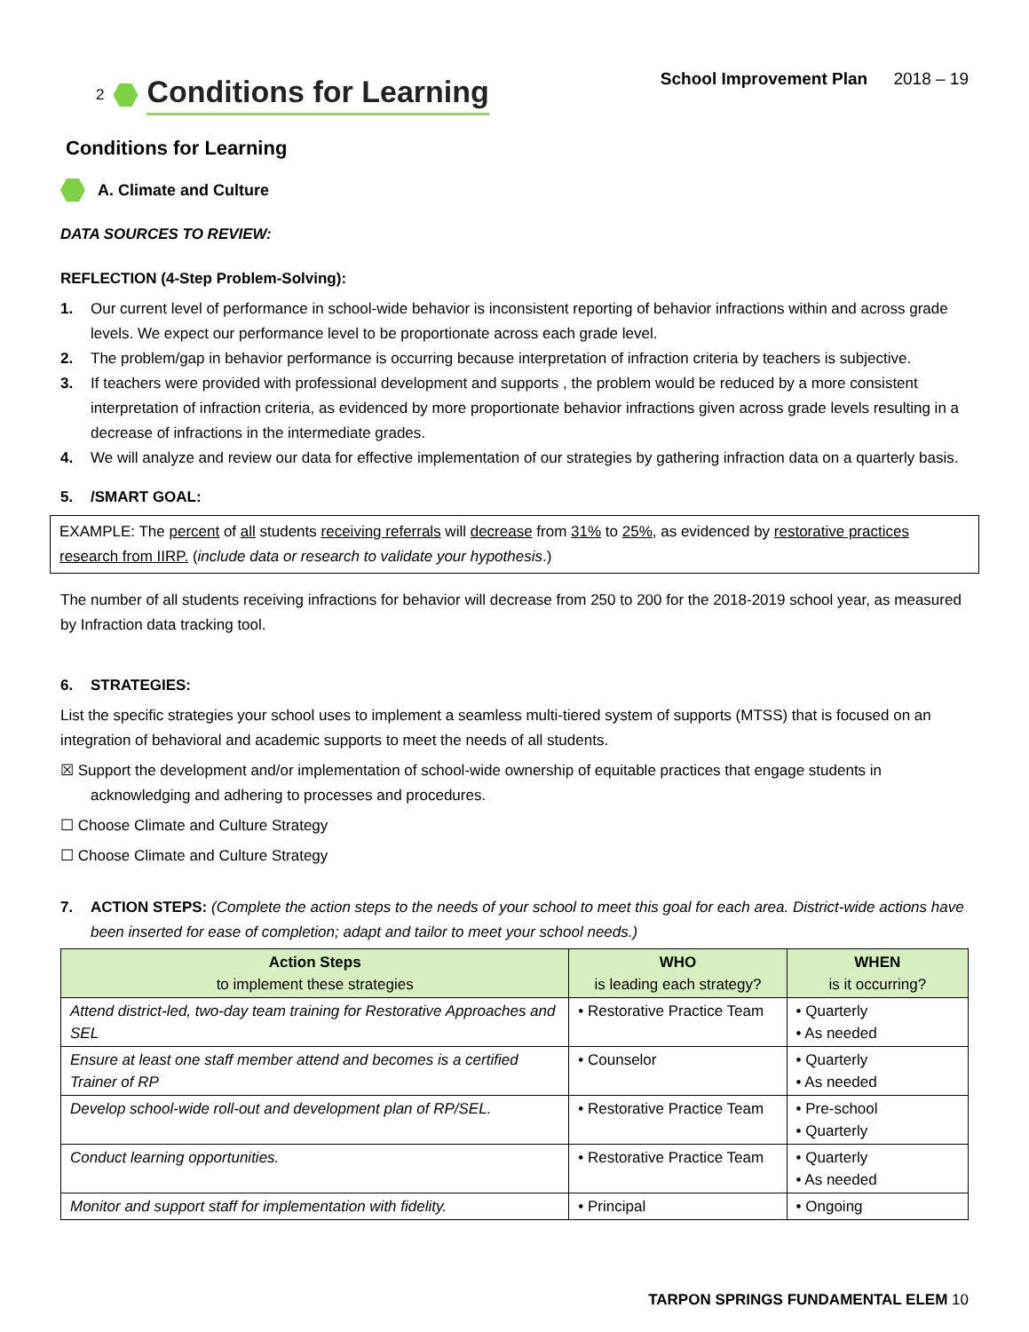2
Conditions for Learning
School Improvement Plan 2018 – 19
Conditions for Learning
A. Climate and Culture
DATA SOURCES TO REVIEW:
REFLECTION (4-Step Problem-Solving):
1. Our current level of performance in school-wide behavior is inconsistent reporting of behavior infractions within and across grade levels. We expect our performance level to be proportionate across each grade level.
2. The problem/gap in behavior performance is occurring because interpretation of infraction criteria by teachers is subjective.
3. If teachers were provided with professional development and supports , the problem would be reduced by a more consistent interpretation of infraction criteria, as evidenced by more proportionate behavior infractions given across grade levels resulting in a decrease of infractions in the intermediate grades.
4. We will analyze and review our data for effective implementation of our strategies by gathering infraction data on a quarterly basis.
5. /SMART GOAL:
EXAMPLE: The percent of all students receiving referrals will decrease from 31% to 25%, as evidenced by restorative practices research from IIRP. (include data or research to validate your hypothesis.)
The number of all students receiving infractions for behavior will decrease from 250 to 200 for the 2018-2019 school year, as measured by Infraction data tracking tool.
6. STRATEGIES:
List the specific strategies your school uses to implement a seamless multi-tiered system of supports (MTSS) that is focused on an integration of behavioral and academic supports to meet the needs of all students.
☒ Support the development and/or implementation of school-wide ownership of equitable practices that engage students in acknowledging and adhering to processes and procedures.
☐ Choose Climate and Culture Strategy
☐ Choose Climate and Culture Strategy
7. ACTION STEPS: (Complete the action steps to the needs of your school to meet this goal for each area. District-wide actions have been inserted for ease of completion; adapt and tailor to meet your school needs.)
| Action Steps to implement these strategies | WHO is leading each strategy? | WHEN is it occurring? |
| --- | --- | --- |
| Attend district-led, two-day team training for Restorative Approaches and SEL | • Restorative Practice Team | • Quarterly • As needed |
| Ensure at least one staff member attend and becomes is a certified Trainer of RP | • Counselor | • Quarterly • As needed |
| Develop school-wide roll-out and development plan of RP/SEL. | • Restorative Practice Team | • Pre-school • Quarterly |
| Conduct learning opportunities. | • Restorative Practice Team | • Quarterly • As needed |
| Monitor and support staff for implementation with fidelity. | • Principal | • Ongoing |
TARPON SPRINGS FUNDAMENTAL ELEM 10